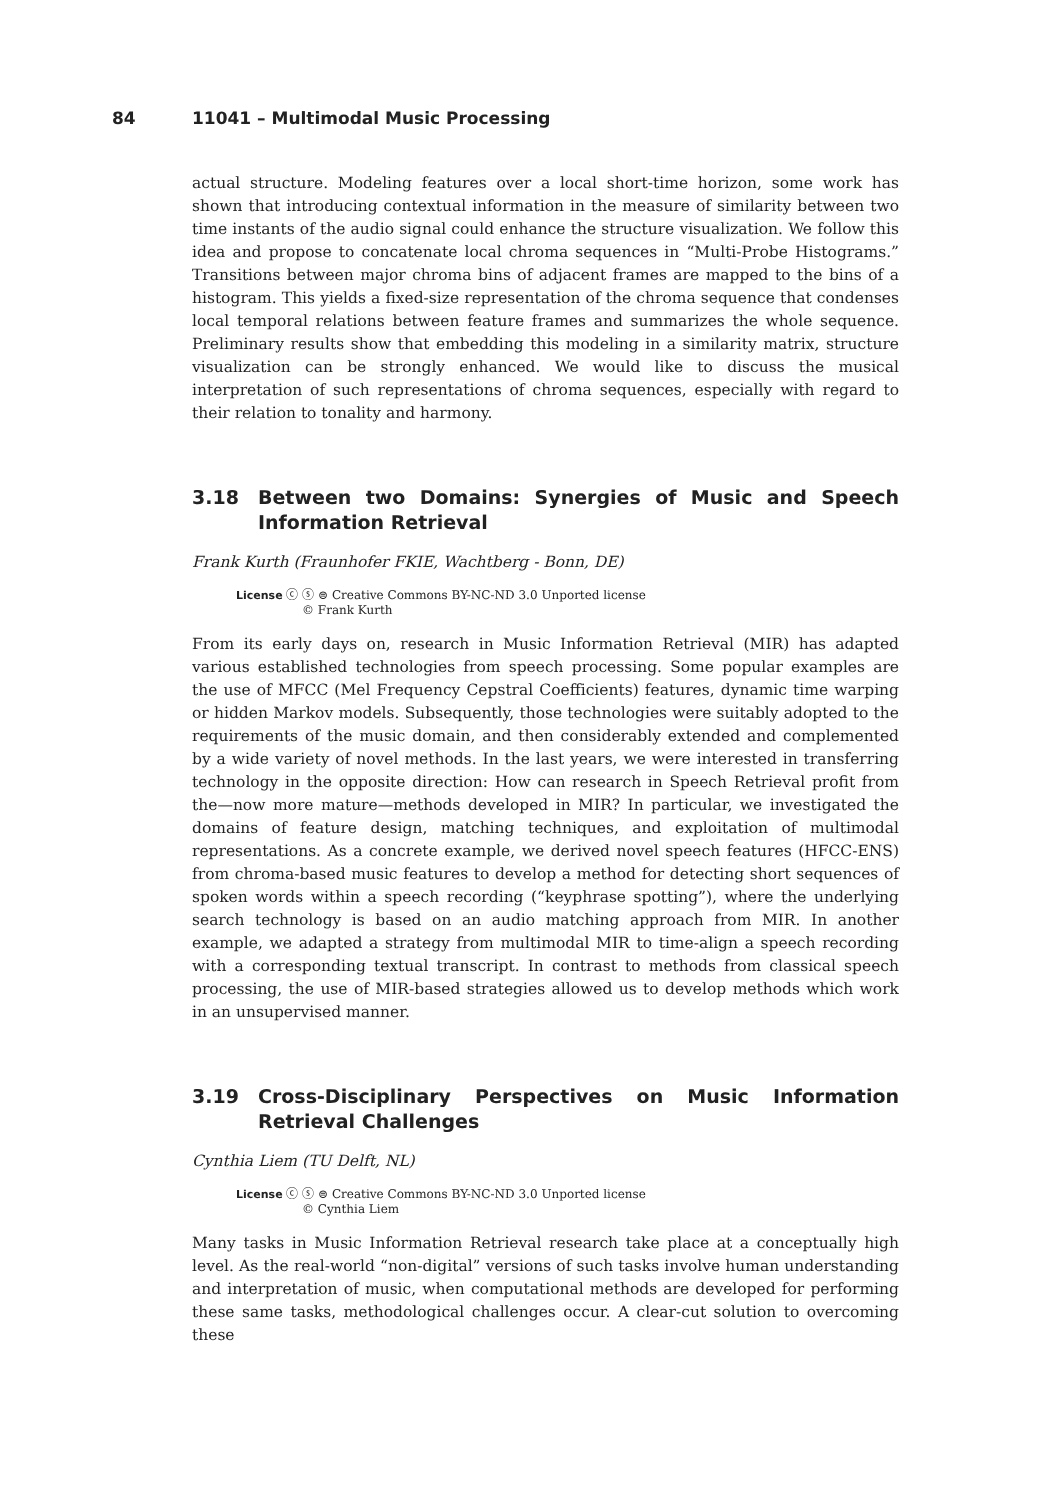84 11041 – Multimodal Music Processing
actual structure. Modeling features over a local short-time horizon, some work has shown that introducing contextual information in the measure of similarity between two time instants of the audio signal could enhance the structure visualization. We follow this idea and propose to concatenate local chroma sequences in “Multi-Probe Histograms.” Transitions between major chroma bins of adjacent frames are mapped to the bins of a histogram. This yields a fixed-size representation of the chroma sequence that condenses local temporal relations between feature frames and summarizes the whole sequence. Preliminary results show that embedding this modeling in a similarity matrix, structure visualization can be strongly enhanced. We would like to discuss the musical interpretation of such representations of chroma sequences, especially with regard to their relation to tonality and harmony.
3.18 Between two Domains: Synergies of Music and Speech Information Retrieval
Frank Kurth (Fraunhofer FKIE, Wachtberg - Bonn, DE)
License ⓒ ⓢ ⊜ Creative Commons BY-NC-ND 3.0 Unported license
© Frank Kurth
From its early days on, research in Music Information Retrieval (MIR) has adapted various established technologies from speech processing. Some popular examples are the use of MFCC (Mel Frequency Cepstral Coefficients) features, dynamic time warping or hidden Markov models. Subsequently, those technologies were suitably adopted to the requirements of the music domain, and then considerably extended and complemented by a wide variety of novel methods. In the last years, we were interested in transferring technology in the opposite direction: How can research in Speech Retrieval profit from the—now more mature—methods developed in MIR? In particular, we investigated the domains of feature design, matching techniques, and exploitation of multimodal representations. As a concrete example, we derived novel speech features (HFCC-ENS) from chroma-based music features to develop a method for detecting short sequences of spoken words within a speech recording (“keyphrase spotting”), where the underlying search technology is based on an audio matching approach from MIR. In another example, we adapted a strategy from multimodal MIR to time-align a speech recording with a corresponding textual transcript. In contrast to methods from classical speech processing, the use of MIR-based strategies allowed us to develop methods which work in an unsupervised manner.
3.19 Cross-Disciplinary Perspectives on Music Information Retrieval Challenges
Cynthia Liem (TU Delft, NL)
License ⓒ ⓢ ⊜ Creative Commons BY-NC-ND 3.0 Unported license
© Cynthia Liem
Many tasks in Music Information Retrieval research take place at a conceptually high level. As the real-world “non-digital” versions of such tasks involve human understanding and interpretation of music, when computational methods are developed for performing these same tasks, methodological challenges occur. A clear-cut solution to overcoming these